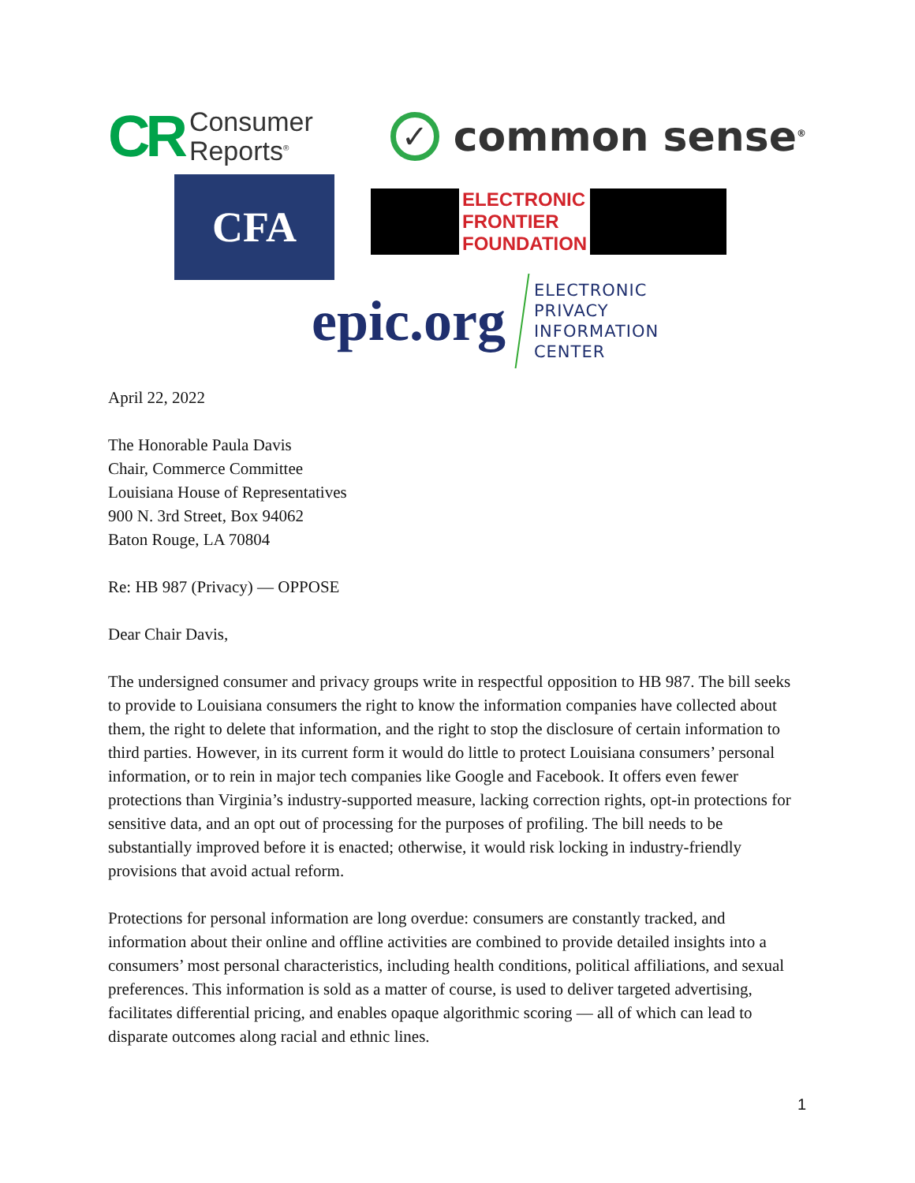CR Consumer
Reports<sup>®</sup>
✓ common sense<sup>®</sup>
CFA
ELECTRONIC
FRONTIER
FOUNDATION
epic.org ELECTRONIC
PRIVACY
INFORMATION
CENTER
April 22, 2022
The Honorable Paula Davis
Chair, Commerce Committee
Louisiana House of Representatives
900 N. 3rd Street, Box 94062
Baton Rouge, LA 70804
Re: HB 987 (Privacy) — OPPOSE
Dear Chair Davis,
The undersigned consumer and privacy groups write in respectful opposition to HB 987. The bill seeks to provide to Louisiana consumers the right to know the information companies have collected about them, the right to delete that information, and the right to stop the disclosure of certain information to third parties. However, in its current form it would do little to protect Louisiana consumers’ personal information, or to rein in major tech companies like Google and Facebook. It offers even fewer protections than Virginia’s industry-supported measure, lacking correction rights, opt-in protections for sensitive data, and an opt out of processing for the purposes of profiling. The bill needs to be substantially improved before it is enacted; otherwise, it would risk locking in industry-friendly provisions that avoid actual reform.
Protections for personal information are long overdue: consumers are constantly tracked, and information about their online and offline activities are combined to provide detailed insights into a consumers’ most personal characteristics, including health conditions, political affiliations, and sexual preferences. This information is sold as a matter of course, is used to deliver targeted advertising, facilitates differential pricing, and enables opaque algorithmic scoring — all of which can lead to disparate outcomes along racial and ethnic lines.
1